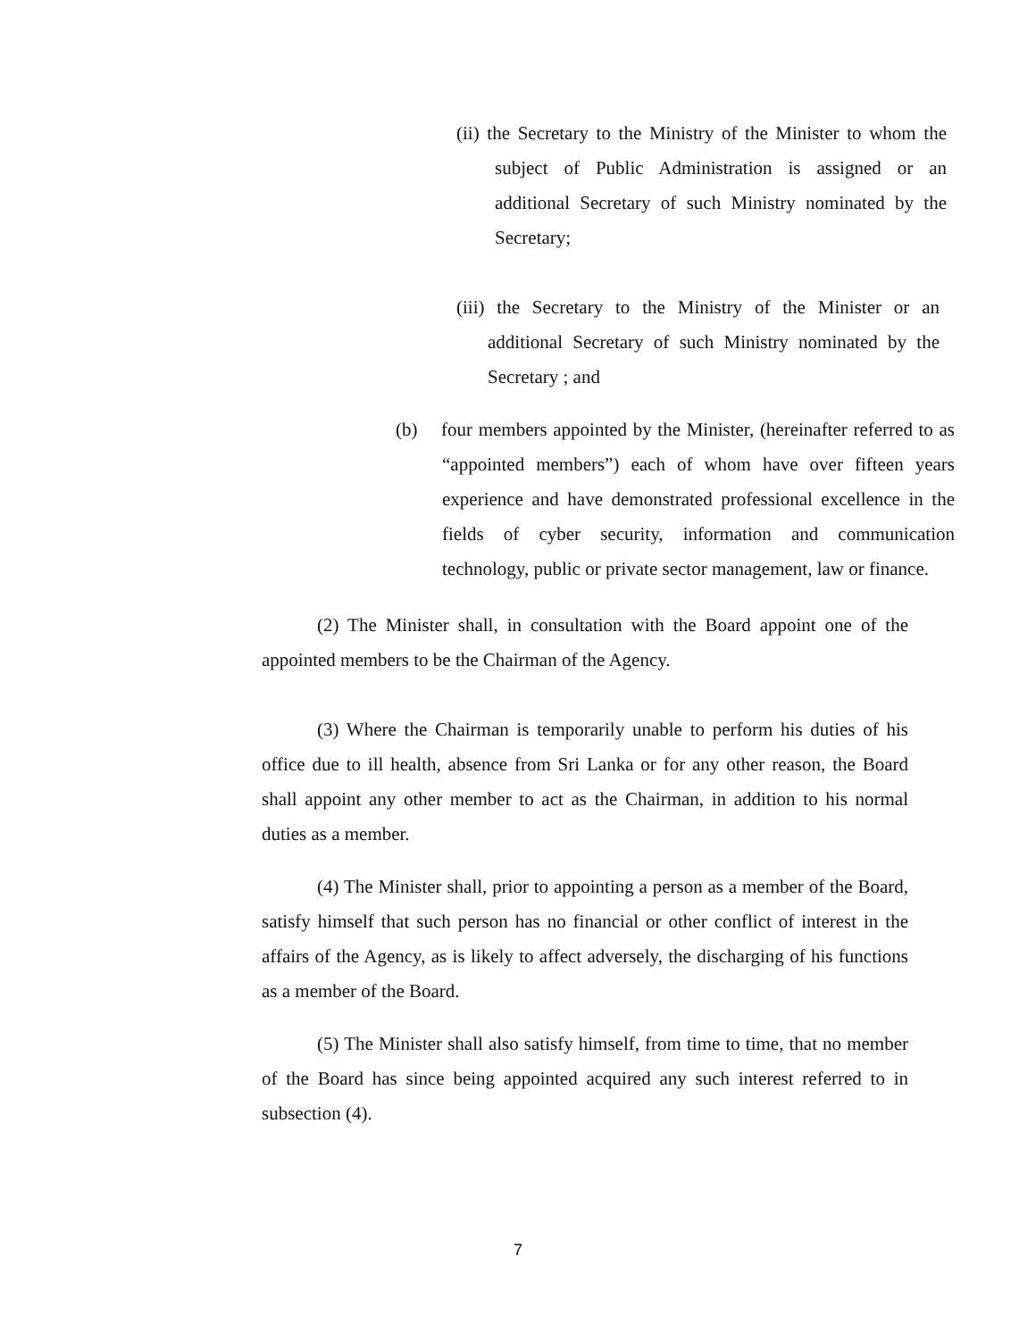(ii) the Secretary to the Ministry of the Minister to whom the subject of Public Administration is assigned or an additional Secretary of such Ministry nominated by the Secretary;
(iii) the Secretary to the Ministry of the Minister or an additional Secretary of such Ministry nominated by the Secretary ; and
(b) four members appointed by the Minister, (hereinafter referred to as “appointed members”) each of whom have over fifteen years experience and have demonstrated professional excellence in the fields of cyber security, information and communication technology, public or private sector management, law or finance.
(2) The Minister shall, in consultation with the Board appoint one of the appointed members to be the Chairman of the Agency.
(3) Where the Chairman is temporarily unable to perform his duties of his office due to ill health, absence from Sri Lanka or for any other reason, the Board shall appoint any other member to act as the Chairman, in addition to his normal duties as a member.
(4) The Minister shall, prior to appointing a person as a member of the Board, satisfy himself that such person has no financial or other conflict of interest in the affairs of the Agency, as is likely to affect adversely, the discharging of his functions as a member of the Board.
(5) The Minister shall also satisfy himself, from time to time, that no member of the Board has since being appointed acquired any such interest referred to in subsection (4).
7